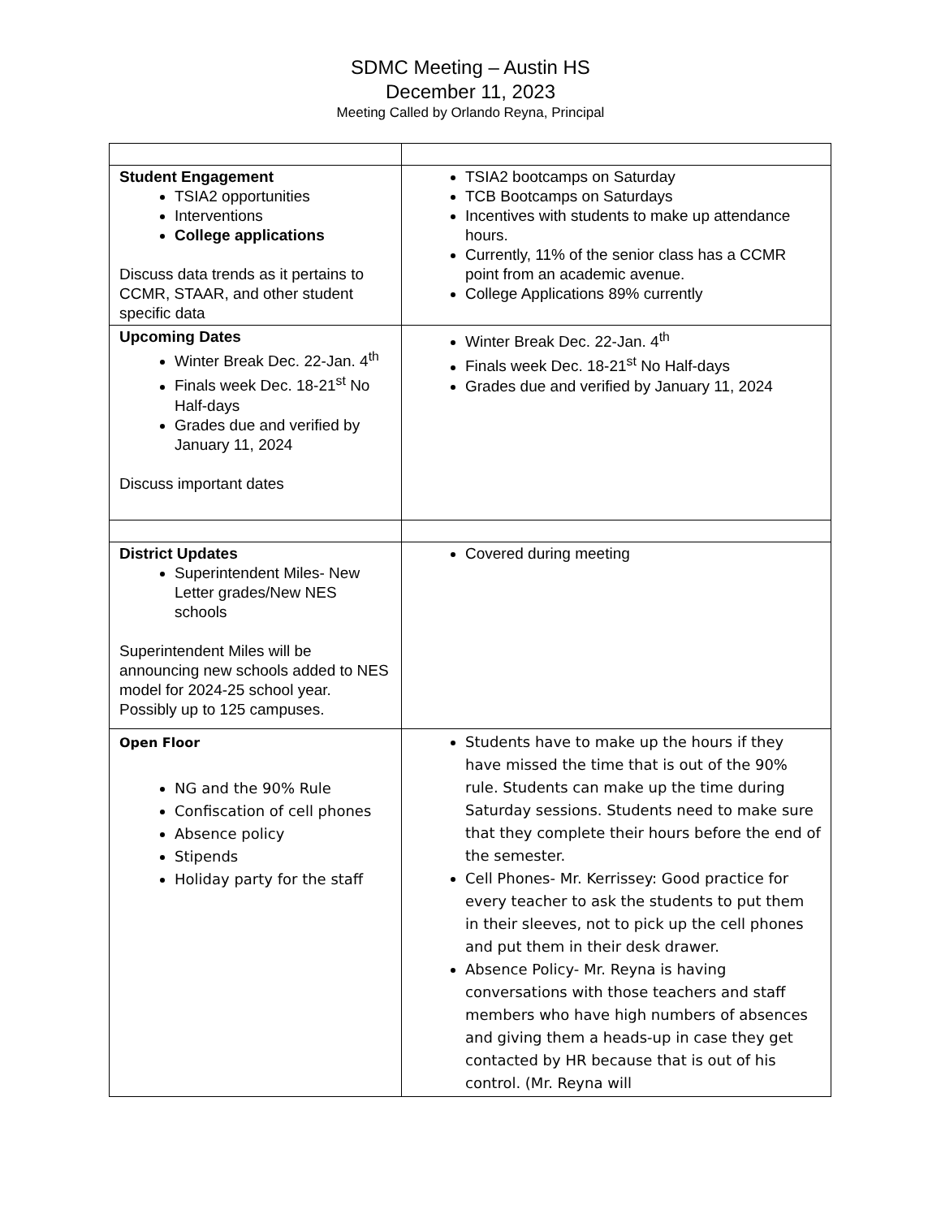SDMC Meeting – Austin HS
December 11, 2023
Meeting Called by Orlando Reyna, Principal
| Student Engagement TSIA2 opportunities Interventions College applications Discuss data trends as it pertains to CCMR, STAAR, and other student specific data | TSIA2 bootcamps on Saturday TCB Bootcamps on Saturdays Incentives with students to make up attendance hours. Currently, 11% of the senior class has a CCMR point from an academic avenue. College Applications 89% currently |
| Upcoming Dates Winter Break Dec. 22-Jan. 4<sup>th</sup> Finals week Dec. 18-21<sup>st</sup> No Half-days Grades due and verified by January 11, 2024 Discuss important dates | Winter Break Dec. 22-Jan. 4<sup>th</sup> Finals week Dec. 18-21<sup>st</sup> No Half-days Grades due and verified by January 11, 2024 |
| District Updates Superintendent Miles- New Letter grades/New NES schools Superintendent Miles will be announcing new schools added to NES model for 2024-25 school year. Possibly up to 125 campuses. | Covered during meeting |
| Open Floor NG and the 90% Rule Confiscation of cell phones Absence policy Stipends Holiday party for the staff | Students have to make up the hours if they have missed the time that is out of the 90% rule. Students can make up the time during Saturday sessions. Students need to make sure that they complete their hours before the end of the semester. Cell Phones- Mr. Kerrissey: Good practice for every teacher to ask the students to put them in their sleeves, not to pick up the cell phones and put them in their desk drawer. Absence Policy- Mr. Reyna is having conversations with those teachers and staff members who have high numbers of absences and giving them a heads-up in case they get contacted by HR because that is out of his control. (Mr. Reyna will |